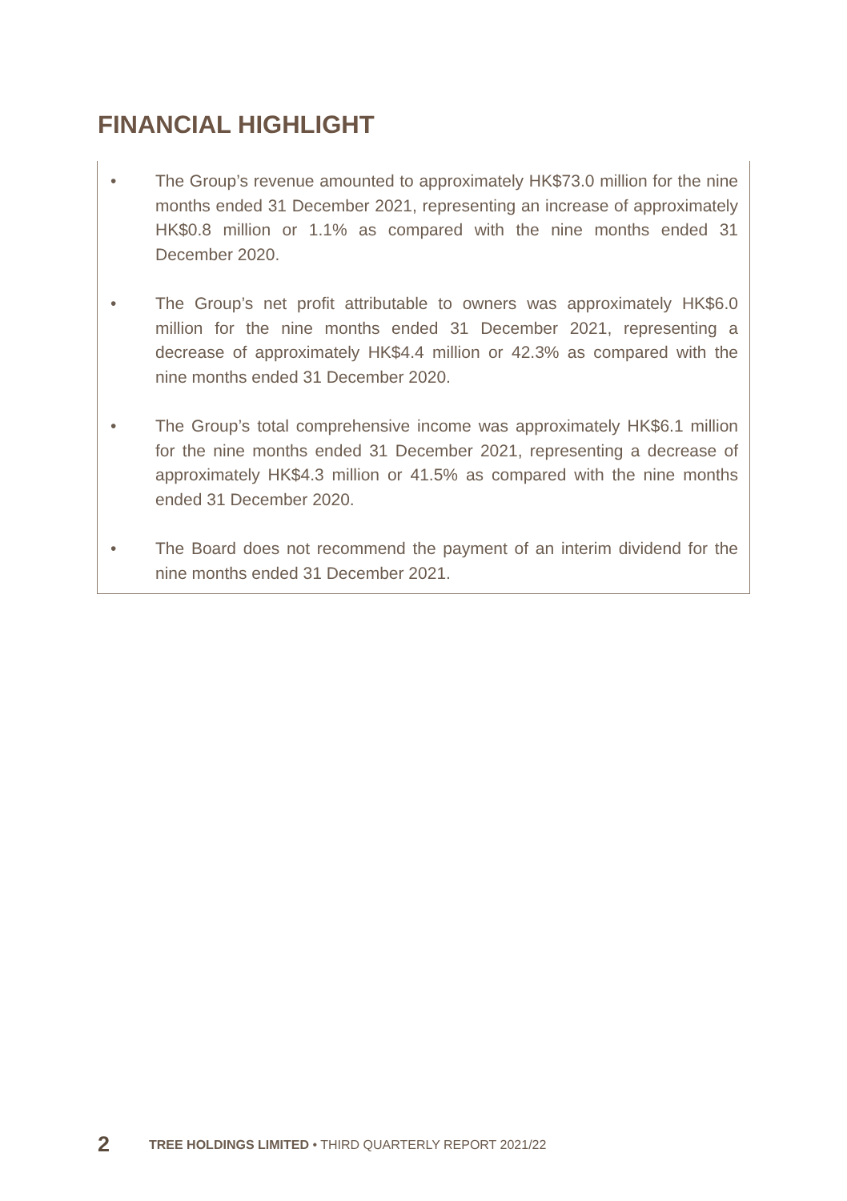FINANCIAL HIGHLIGHT
• The Group’s revenue amounted to approximately HK$73.0 million for the nine months ended 31 December 2021, representing an increase of approximately HK$0.8 million or 1.1% as compared with the nine months ended 31 December 2020.
• The Group’s net profit attributable to owners was approximately HK$6.0 million for the nine months ended 31 December 2021, representing a decrease of approximately HK$4.4 million or 42.3% as compared with the nine months ended 31 December 2020.
• The Group’s total comprehensive income was approximately HK$6.1 million for the nine months ended 31 December 2021, representing a decrease of approximately HK$4.3 million or 41.5% as compared with the nine months ended 31 December 2020.
• The Board does not recommend the payment of an interim dividend for the nine months ended 31 December 2021.
2 TREE HOLDINGS LIMITED • THIRD QUARTERLY REPORT 2021/22